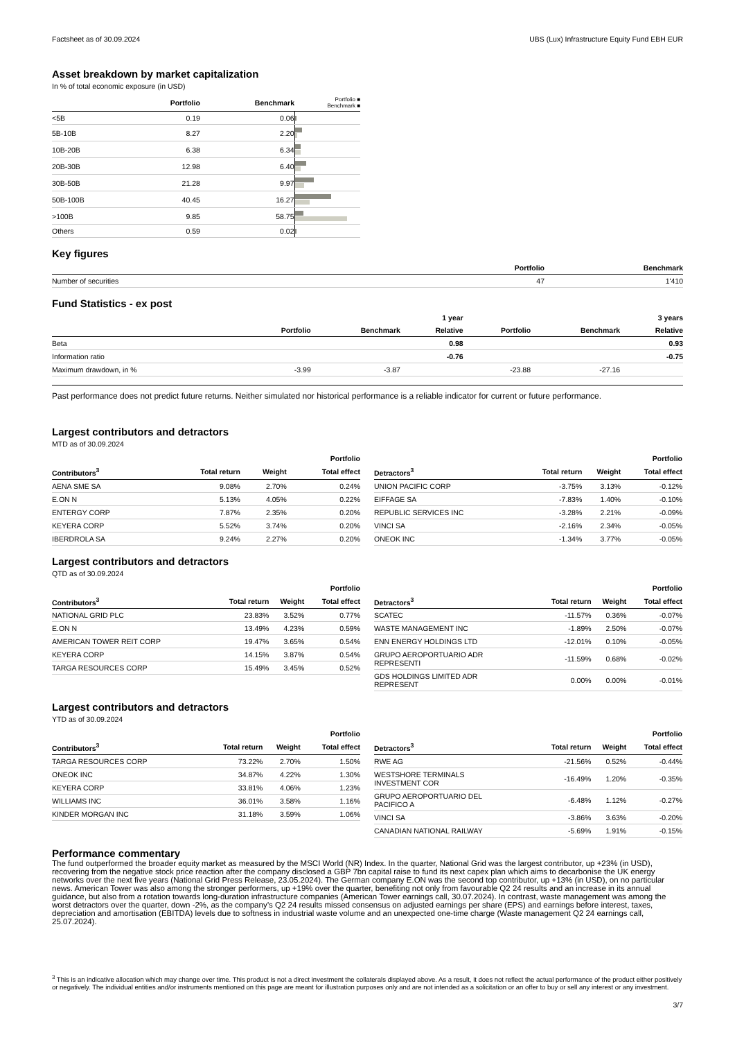Factsheet as of 30.09.2024 UBS (Lux) Infrastructure Equity Fund EBH EUR
Asset breakdown by market capitalization
In % of total economic exposure (in USD)
| | Portfolio | Benchmark | Portfolio ■ Benchmark ■ |
| --- | --- | --- | --- |
| <5B | 0.19 | 0.06 | |
| 5B-10B | 8.27 | 2.20 | |
| 10B-20B | 6.38 | 6.34 | |
| 20B-30B | 12.98 | 6.40 | |
| 30B-50B | 21.28 | 9.97 | |
| 50B-100B | 40.45 | 16.27 | |
| >100B | 9.85 | 58.75 | |
| Others | 0.59 | 0.02 | |
Key figures
| | Portfolio | Benchmark |
| --- | --- | --- |
| Number of securities | 47 | 1'410 |
Fund Statistics - ex post
| | | | 1 year | | | 3 years |
| | Portfolio | Benchmark | Relative | Portfolio | Benchmark | Relative |
| Beta | | | 0.98 | | | 0.93 |
| Information ratio | | | -0.76 | | | -0.75 |
| Maximum drawdown, in % | -3.99 | -3.87 | | -23.88 | -27.16 | |
Past performance does not predict future returns. Neither simulated nor historical performance is a reliable indicator for current or future performance.
Largest contributors and detractors
MTD as of 30.09.2024
| | | | Portfolio |
| Contributors<sup>3</sup> | Total return | Weight | Total effect |
| AENA SME SA | 9.08% | 2.70% | 0.24% |
| E.ON N | 5.13% | 4.05% | 0.22% |
| ENTERGY CORP | 7.87% | 2.35% | 0.20% |
| KEYERA CORP | 5.52% | 3.74% | 0.20% |
| IBERDROLA SA | 9.24% | 2.27% | 0.20% |
| | | | Portfolio |
| Detractors<sup>3</sup> | Total return | Weight | Total effect |
| UNION PACIFIC CORP | -3.75% | 3.13% | -0.12% |
| EIFFAGE SA | -7.83% | 1.40% | -0.10% |
| REPUBLIC SERVICES INC | -3.28% | 2.21% | -0.09% |
| VINCI SA | -2.16% | 2.34% | -0.05% |
| ONEOK INC | -1.34% | 3.77% | -0.05% |
Largest contributors and detractors
QTD as of 30.09.2024
| | | | Portfolio |
| Contributors<sup>3</sup> | Total return | Weight | Total effect |
| NATIONAL GRID PLC | 23.83% | 3.52% | 0.77% |
| E.ON N | 13.49% | 4.23% | 0.59% |
| AMERICAN TOWER REIT CORP | 19.47% | 3.65% | 0.54% |
| KEYERA CORP | 14.15% | 3.87% | 0.54% |
| TARGA RESOURCES CORP | 15.49% | 3.45% | 0.52% |
| | | | Portfolio |
| Detractors<sup>3</sup> | Total return | Weight | Total effect |
| SCATEC | -11.57% | 0.36% | -0.07% |
| WASTE MANAGEMENT INC | -1.89% | 2.50% | -0.07% |
| ENN ENERGY HOLDINGS LTD | -12.01% | 0.10% | -0.05% |
| GRUPO AEROPORTUARIO ADR REPRESENTI | -11.59% | 0.68% | -0.02% |
| GDS HOLDINGS LIMITED ADR REPRESENT | 0.00% | 0.00% | -0.01% |
Largest contributors and detractors
YTD as of 30.09.2024
| | | | Portfolio |
| Contributors<sup>3</sup> | Total return | Weight | Total effect |
| TARGA RESOURCES CORP | 73.22% | 2.70% | 1.50% |
| ONEOK INC | 34.87% | 4.22% | 1.30% |
| KEYERA CORP | 33.81% | 4.06% | 1.23% |
| WILLIAMS INC | 36.01% | 3.58% | 1.16% |
| KINDER MORGAN INC | 31.18% | 3.59% | 1.06% |
| | | | Portfolio |
| Detractors<sup>3</sup> | Total return | Weight | Total effect |
| RWE AG | -21.56% | 0.52% | -0.44% |
| WESTSHORE TERMINALS INVESTMENT COR | -16.49% | 1.20% | -0.35% |
| GRUPO AEROPORTUARIO DEL PACIFICO A | -6.48% | 1.12% | -0.27% |
| VINCI SA | -3.86% | 3.63% | -0.20% |
| CANADIAN NATIONAL RAILWAY | -5.69% | 1.91% | -0.15% |
Performance commentary
The fund outperformed the broader equity market as measured by the MSCI World (NR) Index. In the quarter, National Grid was the largest contributor, up +23% (in USD), recovering from the negative stock price reaction after the company disclosed a GBP 7bn capital raise to fund its next capex plan which aims to decarbonise the UK energy networks over the next five years (National Grid Press Release, 23.05.2024). The German company E.ON was the second top contributor, up +13% (in USD), on no particular news. American Tower was also among the stronger performers, up +19% over the quarter, benefiting not only from favourable Q2 24 results and an increase in its annual guidance, but also from a rotation towards long-duration infrastructure companies (American Tower earnings call, 30.07.2024). In contrast, waste management was among the worst detractors over the quarter, down -2%, as the company’s Q2 24 results missed consensus on adjusted earnings per share (EPS) and earnings before interest, taxes, depreciation and amortisation (EBITDA) levels due to softness in industrial waste volume and an unexpected one-time charge (Waste management Q2 24 earnings call, 25.07.2024).
<sup>3</sup> This is an indicative allocation which may change over time. This product is not a direct investment the collaterals displayed above. As a result, it does not reflect the actual performance of the product either positively or negatively. The individual entities and/or instruments mentioned on this page are meant for illustration purposes only and are not intended as a solicitation or an offer to buy or sell any interest or any investment.
3/7